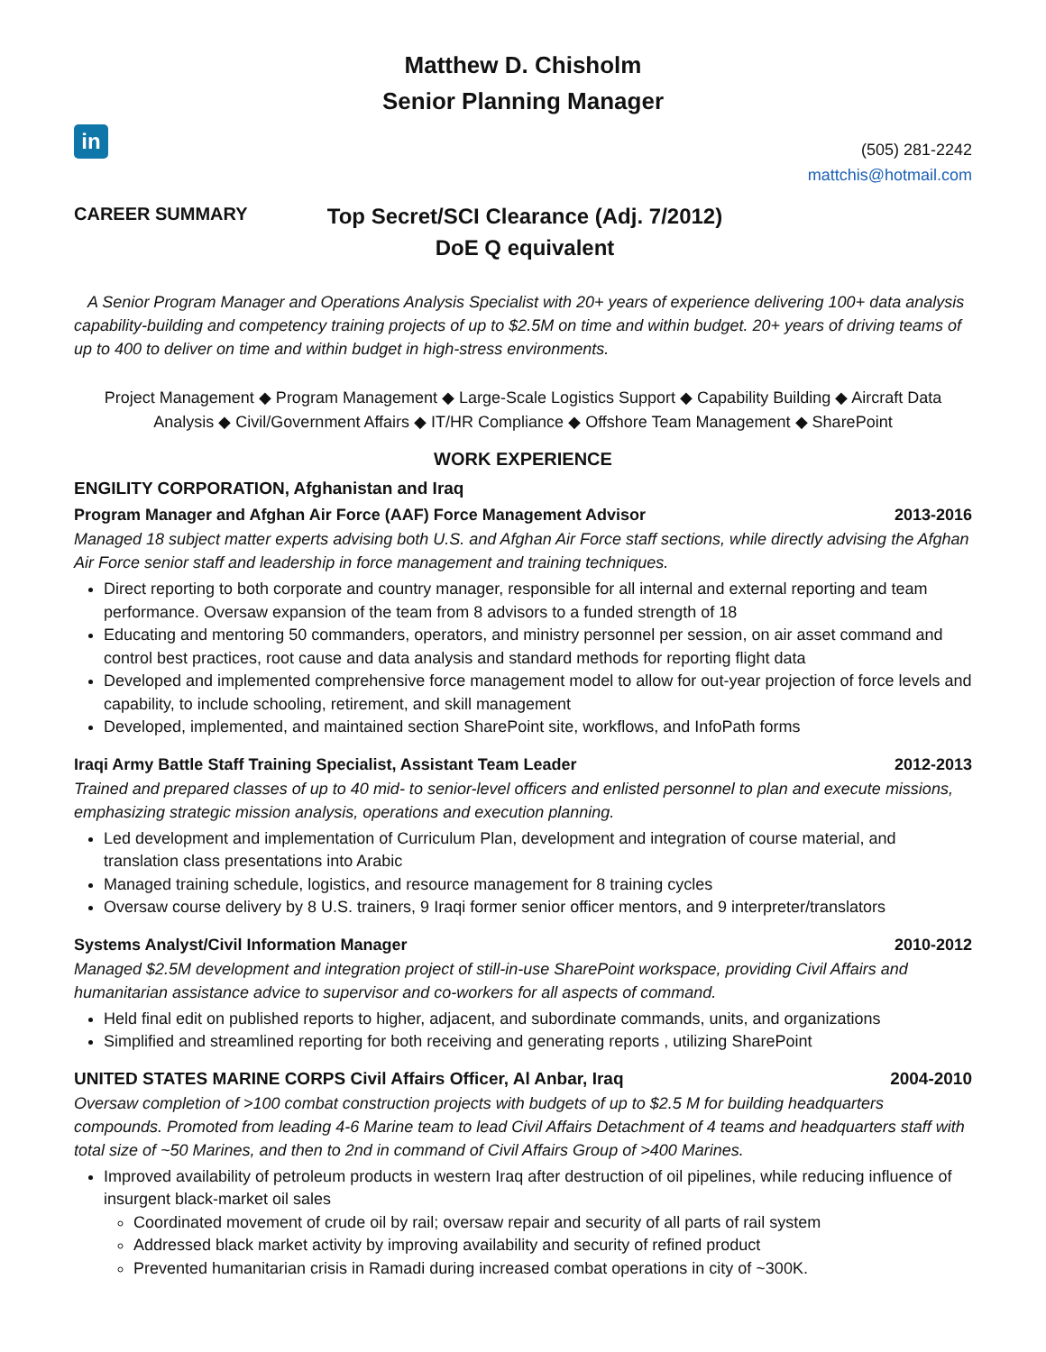Matthew D. Chisholm
Senior Planning Manager
in
(505) 281-2242
mattchis@hotmail.com
CAREER SUMMARY
Top Secret/SCI Clearance (Adj. 7/2012)
DoE Q equivalent
A Senior Program Manager and Operations Analysis Specialist with 20+ years of experience delivering 100+ data analysis capability-building and competency training projects of up to $2.5M on time and within budget. 20+ years of driving teams of up to 400 to deliver on time and within budget in high-stress environments.
Project Management ◆ Program Management ◆ Large-Scale Logistics Support ◆ Capability Building ◆ Aircraft Data Analysis ◆ Civil/Government Affairs ◆ IT/HR Compliance ◆ Offshore Team Management ◆ SharePoint
WORK EXPERIENCE
ENGILITY CORPORATION, Afghanistan and Iraq
Program Manager and Afghan Air Force (AAF) Force Management Advisor 2013-2016
Managed 18 subject matter experts advising both U.S. and Afghan Air Force staff sections, while directly advising the Afghan Air Force senior staff and leadership in force management and training techniques.
Direct reporting to both corporate and country manager, responsible for all internal and external reporting and team performance. Oversaw expansion of the team from 8 advisors to a funded strength of 18
Educating and mentoring 50 commanders, operators, and ministry personnel per session, on air asset command and control best practices, root cause and data analysis and standard methods for reporting flight data
Developed and implemented comprehensive force management model to allow for out-year projection of force levels and capability, to include schooling, retirement, and skill management
Developed, implemented, and maintained section SharePoint site, workflows, and InfoPath forms
Iraqi Army Battle Staff Training Specialist, Assistant Team Leader 2012-2013
Trained and prepared classes of up to 40 mid- to senior-level officers and enlisted personnel to plan and execute missions, emphasizing strategic mission analysis, operations and execution planning.
Led development and implementation of Curriculum Plan, development and integration of course material, and translation class presentations into Arabic
Managed training schedule, logistics, and resource management for 8 training cycles
Oversaw course delivery by 8 U.S. trainers, 9 Iraqi former senior officer mentors, and 9 interpreter/translators
Systems Analyst/Civil Information Manager 2010-2012
Managed $2.5M development and integration project of still-in-use SharePoint workspace, providing Civil Affairs and humanitarian assistance advice to supervisor and co-workers for all aspects of command.
Held final edit on published reports to higher, adjacent, and subordinate commands, units, and organizations
Simplified and streamlined reporting for both receiving and generating reports , utilizing SharePoint
UNITED STATES MARINE CORPS Civil Affairs Officer, Al Anbar, Iraq 2004-2010
Oversaw completion of >100 combat construction projects with budgets of up to $2.5 M for building headquarters compounds. Promoted from leading 4-6 Marine team to lead Civil Affairs Detachment of 4 teams and headquarters staff with total size of ~50 Marines, and then to 2nd in command of Civil Affairs Group of >400 Marines.
Improved availability of petroleum products in western Iraq after destruction of oil pipelines, while reducing influence of insurgent black-market oil sales
Coordinated movement of crude oil by rail; oversaw repair and security of all parts of rail system
Addressed black market activity by improving availability and security of refined product
Prevented humanitarian crisis in Ramadi during increased combat operations in city of ~300K.